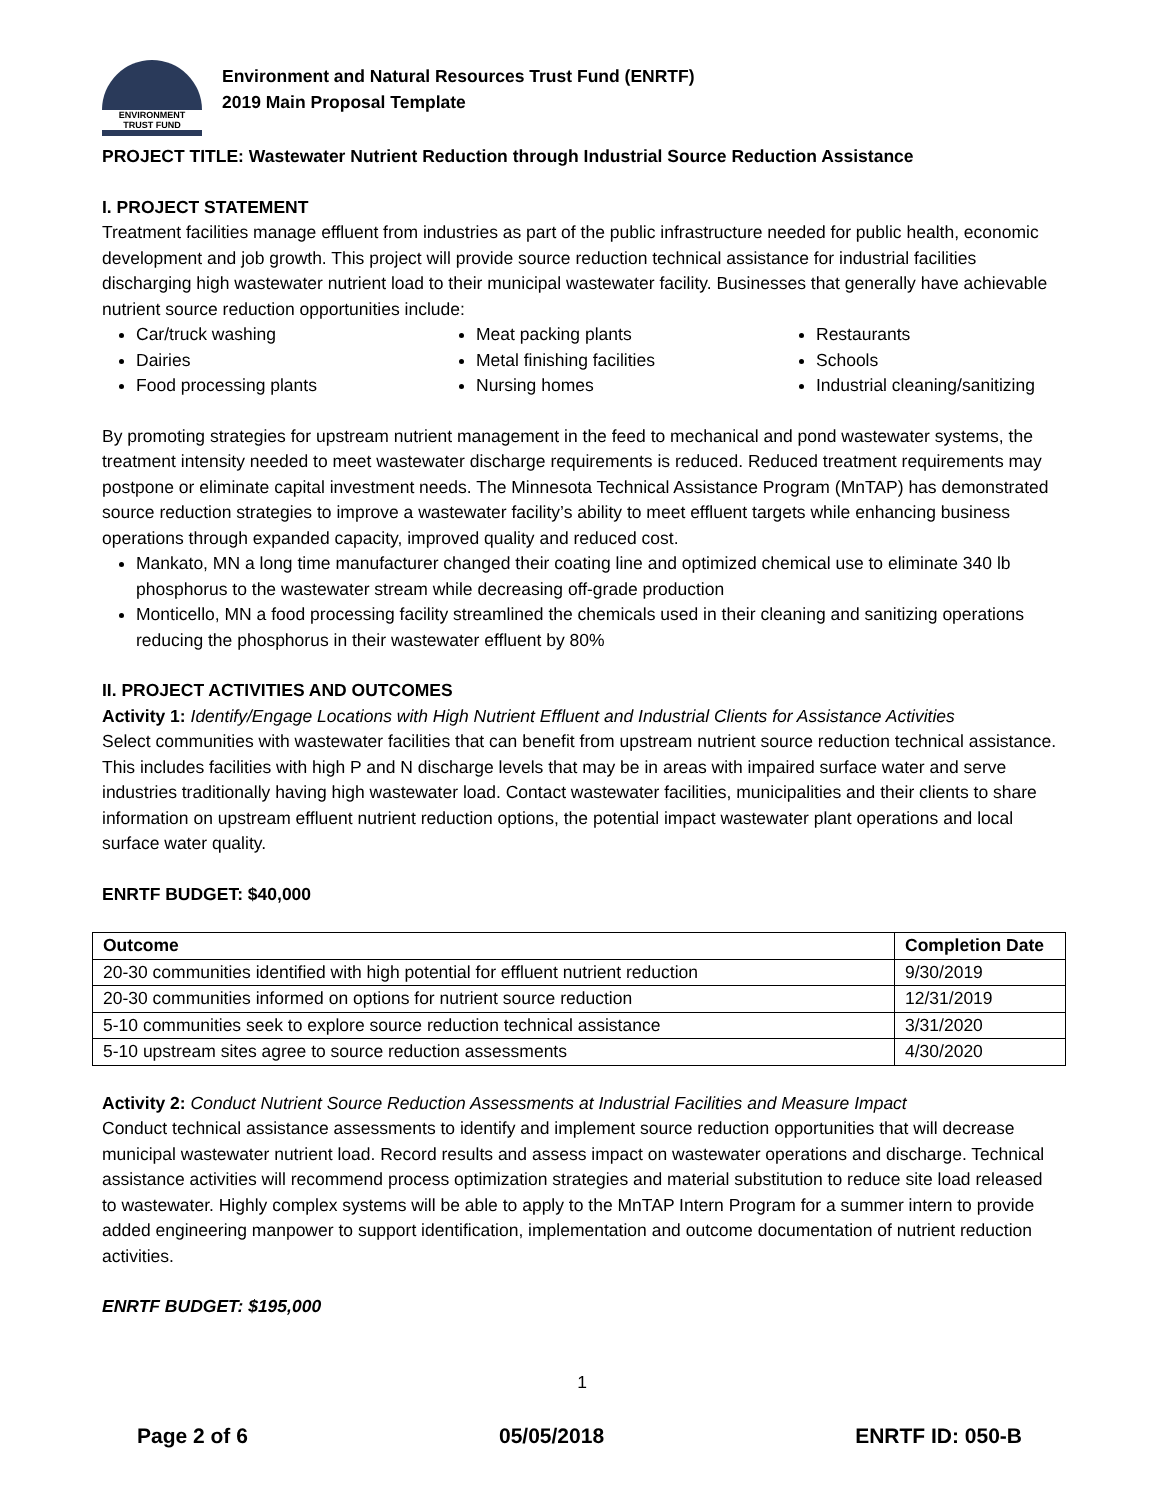ENVIRONMENT
TRUST FUND
Environment and Natural Resources Trust Fund (ENRTF)
2019 Main Proposal Template
PROJECT TITLE: Wastewater Nutrient Reduction through Industrial Source Reduction Assistance
I. PROJECT STATEMENT
Treatment facilities manage effluent from industries as part of the public infrastructure needed for public health, economic development and job growth. This project will provide source reduction technical assistance for industrial facilities discharging high wastewater nutrient load to their municipal wastewater facility. Businesses that generally have achievable nutrient source reduction opportunities include:
Car/truck washing
Dairies
Food processing plants
Meat packing plants
Metal finishing facilities
Nursing homes
Restaurants
Schools
Industrial cleaning/sanitizing
By promoting strategies for upstream nutrient management in the feed to mechanical and pond wastewater systems, the treatment intensity needed to meet wastewater discharge requirements is reduced. Reduced treatment requirements may postpone or eliminate capital investment needs. The Minnesota Technical Assistance Program (MnTAP) has demonstrated source reduction strategies to improve a wastewater facility’s ability to meet effluent targets while enhancing business operations through expanded capacity, improved quality and reduced cost.
Mankato, MN a long time manufacturer changed their coating line and optimized chemical use to eliminate 340 lb phosphorus to the wastewater stream while decreasing off-grade production
Monticello, MN a food processing facility streamlined the chemicals used in their cleaning and sanitizing operations reducing the phosphorus in their wastewater effluent by 80%
II. PROJECT ACTIVITIES AND OUTCOMES
Activity 1: Identify/Engage Locations with High Nutrient Effluent and Industrial Clients for Assistance Activities
Select communities with wastewater facilities that can benefit from upstream nutrient source reduction technical assistance. This includes facilities with high P and N discharge levels that may be in areas with impaired surface water and serve industries traditionally having high wastewater load. Contact wastewater facilities, municipalities and their clients to share information on upstream effluent nutrient reduction options, the potential impact wastewater plant operations and local surface water quality.
ENRTF BUDGET: $40,000
| Outcome | Completion Date |
| --- | --- |
| 20-30 communities identified with high potential for effluent nutrient reduction | 9/30/2019 |
| 20-30 communities informed on options for nutrient source reduction | 12/31/2019 |
| 5-10 communities seek to explore source reduction technical assistance | 3/31/2020 |
| 5-10 upstream sites agree to source reduction assessments | 4/30/2020 |
Activity 2: Conduct Nutrient Source Reduction Assessments at Industrial Facilities and Measure Impact
Conduct technical assistance assessments to identify and implement source reduction opportunities that will decrease municipal wastewater nutrient load. Record results and assess impact on wastewater operations and discharge. Technical assistance activities will recommend process optimization strategies and material substitution to reduce site load released to wastewater. Highly complex systems will be able to apply to the MnTAP Intern Program for a summer intern to provide added engineering manpower to support identification, implementation and outcome documentation of nutrient reduction activities.
ENRTF BUDGET: $195,000
1
Page 2 of 6 05/05/2018 ENRTF ID: 050-B